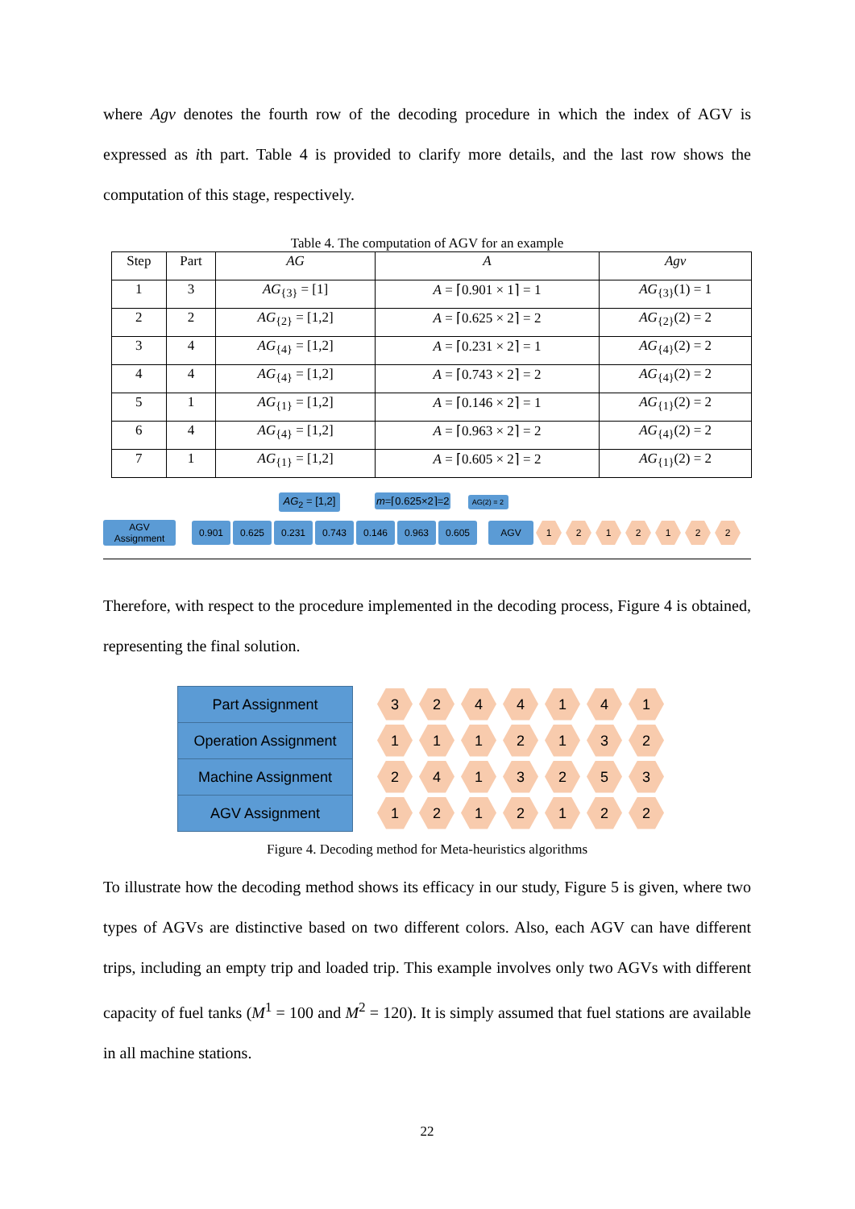where Agv denotes the fourth row of the decoding procedure in which the index of AGV is expressed as ith part. Table 4 is provided to clarify more details, and the last row shows the computation of this stage, respectively.
Table 4. The computation of AGV for an example
| Step | Part | AG | A | Agv |
| --- | --- | --- | --- | --- |
| 1 | 3 | AG<sub>{3}</sub> = [1] | A = ⌈0.901 × 1⌉ = 1 | AG<sub>{3}</sub>(1) = 1 |
| 2 | 2 | AG<sub>{2}</sub> = [1,2] | A = ⌈0.625 × 2⌉ = 2 | AG<sub>{2}</sub>(2) = 2 |
| 3 | 4 | AG<sub>{4}</sub> = [1,2] | A = ⌈0.231 × 2⌉ = 1 | AG<sub>{4}</sub>(2) = 2 |
| 4 | 4 | AG<sub>{4}</sub> = [1,2] | A = ⌈0.743 × 2⌉ = 2 | AG<sub>{4}</sub>(2) = 2 |
| 5 | 1 | AG<sub>{1}</sub> = [1,2] | A = ⌈0.146 × 2⌉ = 1 | AG<sub>{1}</sub>(2) = 2 |
| 6 | 4 | AG<sub>{4}</sub> = [1,2] | A = ⌈0.963 × 2⌉ = 2 | AG<sub>{4}</sub>(2) = 2 |
| 7 | 1 | AG<sub>{1}</sub> = [1,2] | A = ⌈0.605 × 2⌉ = 2 | AG<sub>{1}</sub>(2) = 2 |
AG<sub>2</sub> = [1,2] m=⌈0.625×2⌉=2 AG(2) = 2
AGV Assignment 0.901 0.625 0.231 0.743 0.146 0.963 0.605 AGV 1212122
Therefore, with respect to the procedure implemented in the decoding process, Figure 4 is obtained, representing the final solution.
Part Assignment
3244141
Operation Assignment
1112132
Machine Assignment
2413253
AGV Assignment
1212122
Figure 4. Decoding method for Meta-heuristics algorithms
To illustrate how the decoding method shows its efficacy in our study, Figure 5 is given, where two types of AGVs are distinctive based on two different colors. Also, each AGV can have different trips, including an empty trip and loaded trip. This example involves only two AGVs with different capacity of fuel tanks (M<sup>1</sup> = 100 and M<sup>2</sup> = 120). It is simply assumed that fuel stations are available in all machine stations.
22